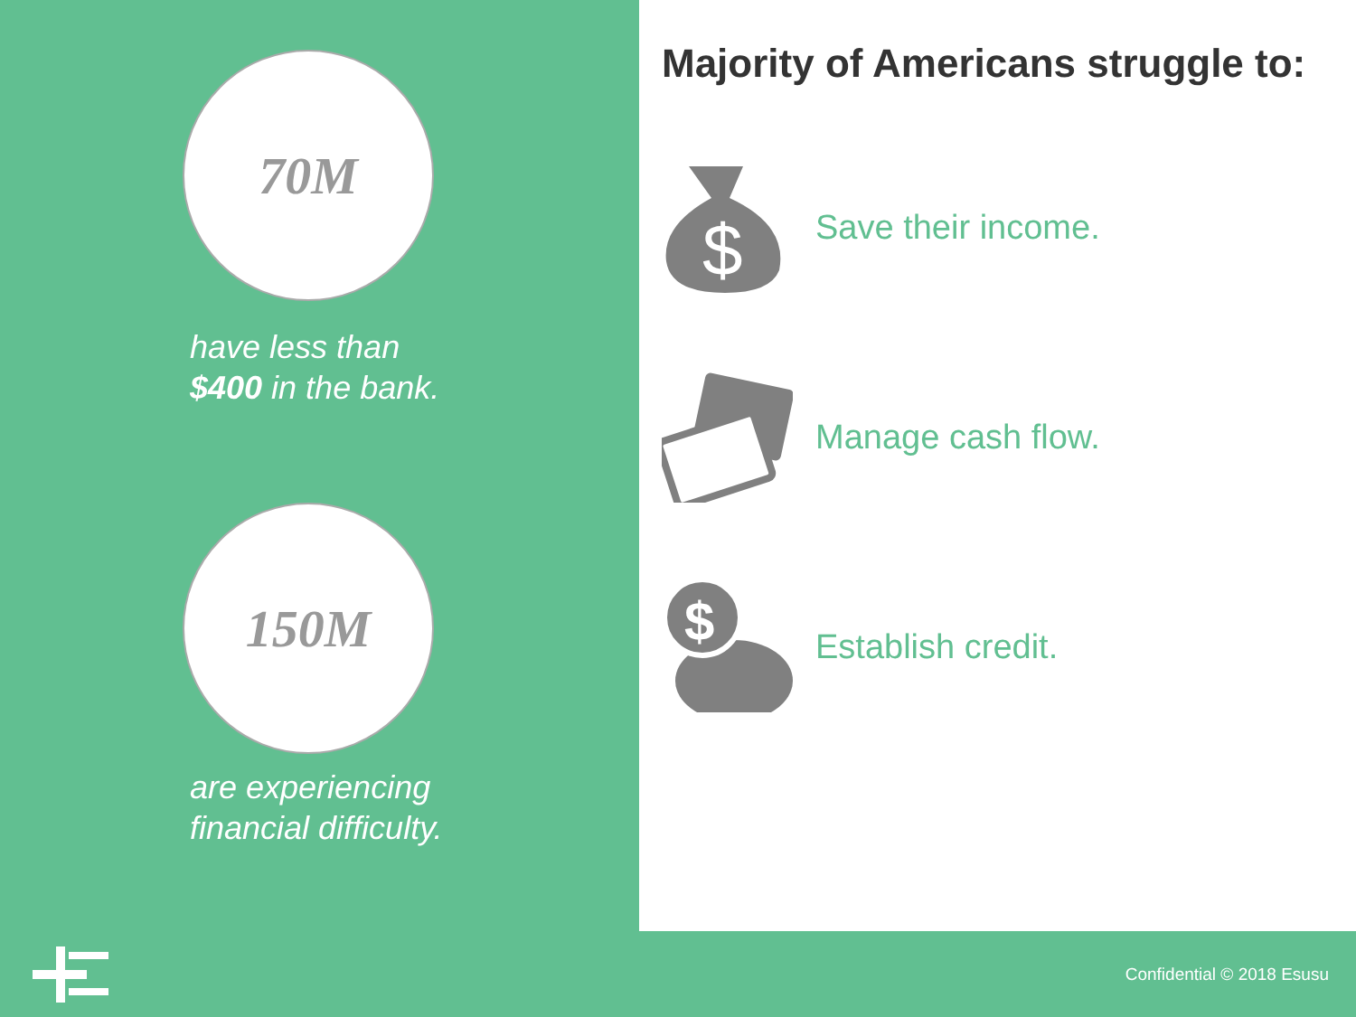70M
have less than
$400 in the bank.
150M
are experiencing
financial difficulty.
Majority of Americans struggle to:
$
Save their income.
Manage cash flow.
$
Establish credit.
Confidential © 2018 Esusu